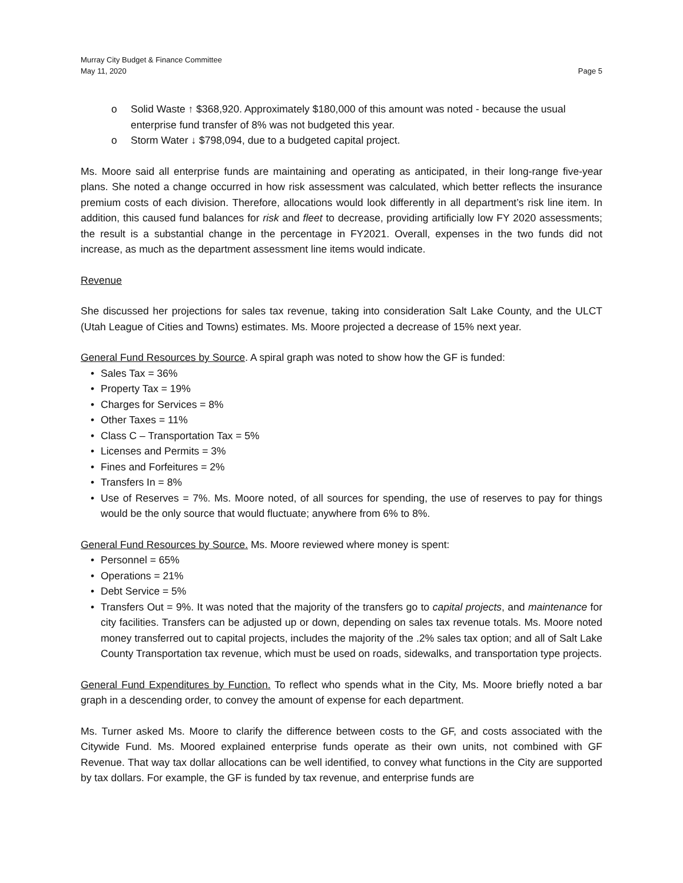Murray City Budget & Finance Committee
May 11, 2020
Page 5
o Solid Waste ↑ $368,920. Approximately $180,000 of this amount was noted - because the usual enterprise fund transfer of 8% was not budgeted this year.
o Storm Water ↓ $798,094, due to a budgeted capital project.
Ms. Moore said all enterprise funds are maintaining and operating as anticipated, in their long-range five-year plans. She noted a change occurred in how risk assessment was calculated, which better reflects the insurance premium costs of each division. Therefore, allocations would look differently in all department’s risk line item. In addition, this caused fund balances for risk and fleet to decrease, providing artificially low FY 2020 assessments; the result is a substantial change in the percentage in FY2021. Overall, expenses in the two funds did not increase, as much as the department assessment line items would indicate.
Revenue
She discussed her projections for sales tax revenue, taking into consideration Salt Lake County, and the ULCT (Utah League of Cities and Towns) estimates. Ms. Moore projected a decrease of 15% next year.
General Fund Resources by Source. A spiral graph was noted to show how the GF is funded:
• Sales Tax = 36%
• Property Tax = 19%
• Charges for Services = 8%
• Other Taxes = 11%
• Class C – Transportation Tax = 5%
• Licenses and Permits = 3%
• Fines and Forfeitures = 2%
• Transfers In = 8%
• Use of Reserves = 7%. Ms. Moore noted, of all sources for spending, the use of reserves to pay for things would be the only source that would fluctuate; anywhere from 6% to 8%.
General Fund Resources by Source. Ms. Moore reviewed where money is spent:
• Personnel = 65%
• Operations = 21%
• Debt Service = 5%
• Transfers Out = 9%. It was noted that the majority of the transfers go to capital projects, and maintenance for city facilities. Transfers can be adjusted up or down, depending on sales tax revenue totals. Ms. Moore noted money transferred out to capital projects, includes the majority of the .2% sales tax option; and all of Salt Lake County Transportation tax revenue, which must be used on roads, sidewalks, and transportation type projects.
General Fund Expenditures by Function. To reflect who spends what in the City, Ms. Moore briefly noted a bar graph in a descending order, to convey the amount of expense for each department.
Ms. Turner asked Ms. Moore to clarify the difference between costs to the GF, and costs associated with the Citywide Fund. Ms. Moored explained enterprise funds operate as their own units, not combined with GF Revenue. That way tax dollar allocations can be well identified, to convey what functions in the City are supported by tax dollars. For example, the GF is funded by tax revenue, and enterprise funds are